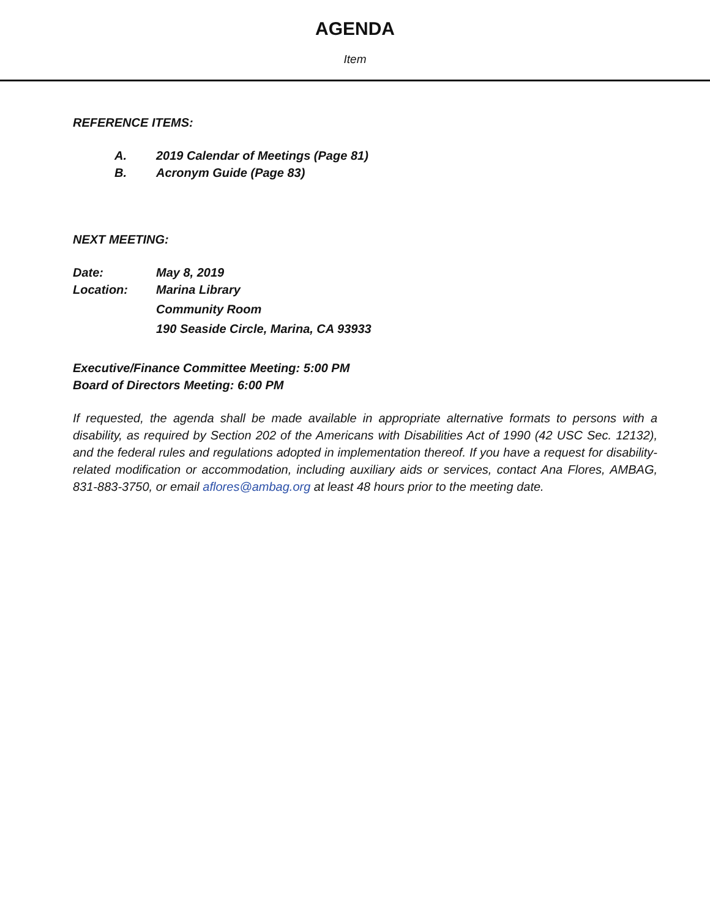AGENDA
Item
REFERENCE ITEMS:
A. 2019 Calendar of Meetings (Page 81)
B. Acronym Guide (Page 83)
NEXT MEETING:
Date: May 8, 2019
Location: Marina Library
Community Room
190 Seaside Circle, Marina, CA 93933
Executive/Finance Committee Meeting: 5:00 PM
Board of Directors Meeting: 6:00 PM
If requested, the agenda shall be made available in appropriate alternative formats to persons with a disability, as required by Section 202 of the Americans with Disabilities Act of 1990 (42 USC Sec. 12132), and the federal rules and regulations adopted in implementation thereof. If you have a request for disability-related modification or accommodation, including auxiliary aids or services, contact Ana Flores, AMBAG, 831-883-3750, or email aflores@ambag.org at least 48 hours prior to the meeting date.